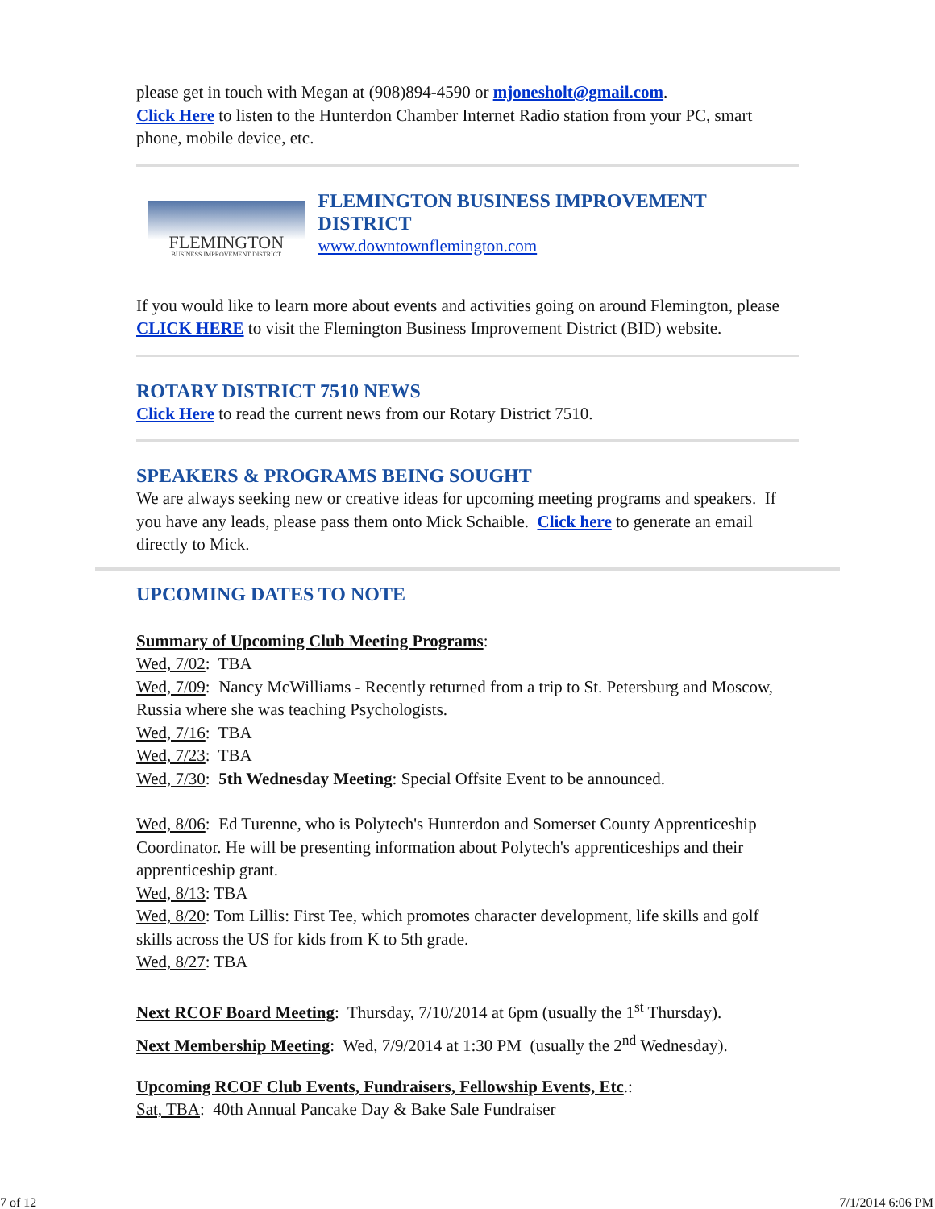please get in touch with Megan at (908)894-4590 or mjonesholt@gmail.com.
Click Here to listen to the Hunterdon Chamber Internet Radio station from your PC, smart phone, mobile device, etc.
FLEMINGTON
BUSINESS IMPROVEMENT DISTRICT
FLEMINGTON BUSINESS IMPROVEMENT DISTRICT
www.downtownflemington.com
If you would like to learn more about events and activities going on around Flemington, please CLICK HERE to visit the Flemington Business Improvement District (BID) website.
ROTARY DISTRICT 7510 NEWS
Click Here to read the current news from our Rotary District 7510.
SPEAKERS & PROGRAMS BEING SOUGHT
We are always seeking new or creative ideas for upcoming meeting programs and speakers. If you have any leads, please pass them onto Mick Schaible. Click here to generate an email directly to Mick.
UPCOMING DATES TO NOTE
Summary of Upcoming Club Meeting Programs:
Wed, 7/02: TBA
Wed, 7/09: Nancy McWilliams - Recently returned from a trip to St. Petersburg and Moscow, Russia where she was teaching Psychologists.
Wed, 7/16: TBA
Wed, 7/23: TBA
Wed, 7/30: 5th Wednesday Meeting: Special Offsite Event to be announced.
Wed, 8/06: Ed Turenne, who is Polytech's Hunterdon and Somerset County Apprenticeship Coordinator. He will be presenting information about Polytech's apprenticeships and their apprenticeship grant.
Wed, 8/13: TBA
Wed, 8/20: Tom Lillis: First Tee, which promotes character development, life skills and golf skills across the US for kids from K to 5th grade.
Wed, 8/27: TBA
Next RCOF Board Meeting: Thursday, 7/10/2014 at 6pm (usually the 1<sup>st</sup> Thursday).
Next Membership Meeting: Wed, 7/9/2014 at 1:30 PM (usually the 2<sup>nd</sup> Wednesday).
Upcoming RCOF Club Events, Fundraisers, Fellowship Events, Etc.:
Sat, TBA: 40th Annual Pancake Day & Bake Sale Fundraiser
7 of 12 7/1/2014 6:06 PM